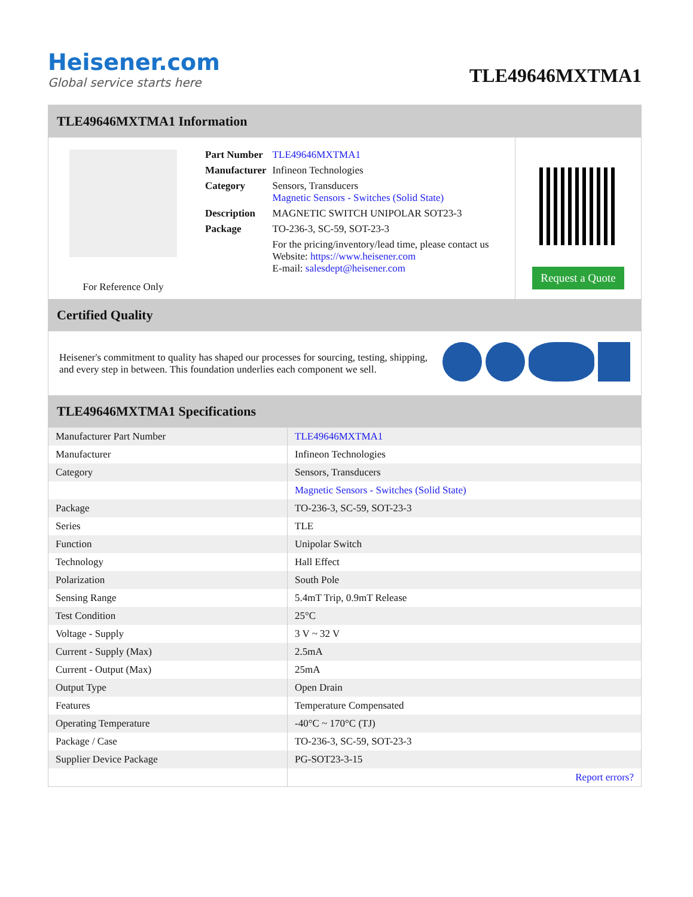Heisener.com
Global service starts here
TLE49646MXTMA1
TLE49646MXTMA1 Information
For Reference Only
| Part Number | TLE49646MXTMA1 |
| Manufacturer | Infineon Technologies |
| Category | Sensors, Transducers Magnetic Sensors - Switches (Solid State) |
| Description | MAGNETIC SWITCH UNIPOLAR SOT23-3 |
| Package | TO-236-3, SC-59, SOT-23-3 |
| | For the pricing/inventory/lead time, please contact us Website: https://www.heisener.com E-mail: salesdept@heisener.com |
Request a Quote
Certified Quality
Heisener's commitment to quality has shaped our processes for sourcing, testing, shipping, and every step in between. This foundation underlies each component we sell.
TLE49646MXTMA1 Specifications
| Manufacturer Part Number | TLE49646MXTMA1 |
| Manufacturer | Infineon Technologies |
| Category | Sensors, Transducers |
| | Magnetic Sensors - Switches (Solid State) |
| Package | TO-236-3, SC-59, SOT-23-3 |
| Series | TLE |
| Function | Unipolar Switch |
| Technology | Hall Effect |
| Polarization | South Pole |
| Sensing Range | 5.4mT Trip, 0.9mT Release |
| Test Condition | 25°C |
| Voltage - Supply | 3 V ~ 32 V |
| Current - Supply (Max) | 2.5mA |
| Current - Output (Max) | 25mA |
| Output Type | Open Drain |
| Features | Temperature Compensated |
| Operating Temperature | -40°C ~ 170°C (TJ) |
| Package / Case | TO-236-3, SC-59, SOT-23-3 |
| Supplier Device Package | PG-SOT23-3-15 |
| | Report errors? |